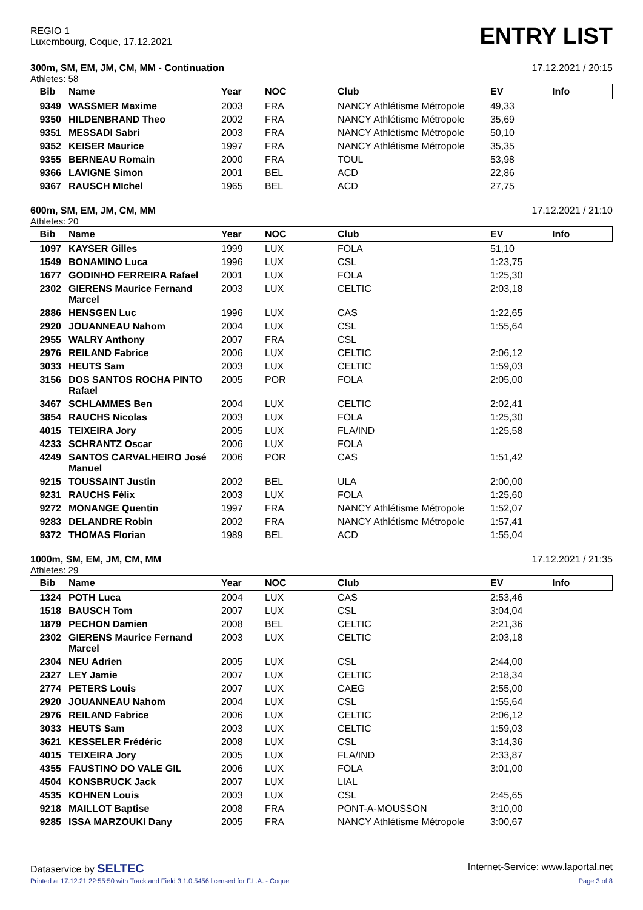REGIO 1
Luxembourg, Coque, 17.12.2021
ENTRY LIST
300m, SM, EM, JM, CM, MM - Continuation 17.12.2021 / 20:15
Athletes: 58
| Bib | Name | Year | NOC | Club | EV | Info |
| --- | --- | --- | --- | --- | --- | --- |
| 9349 | WASSMER Maxime | 2003 | FRA | NANCY Athlétisme Métropole | 49,33 | |
| 9350 | HILDENBRAND Theo | 2002 | FRA | NANCY Athlétisme Métropole | 35,69 | |
| 9351 | MESSADI Sabri | 2003 | FRA | NANCY Athlétisme Métropole | 50,10 | |
| 9352 | KEISER Maurice | 1997 | FRA | NANCY Athlétisme Métropole | 35,35 | |
| 9355 | BERNEAU Romain | 2000 | FRA | TOUL | 53,98 | |
| 9366 | LAVIGNE Simon | 2001 | BEL | ACD | 22,86 | |
| 9367 | RAUSCH MIchel | 1965 | BEL | ACD | 27,75 | |
600m, SM, EM, JM, CM, MM 17.12.2021 / 21:10
Athletes: 20
| Bib | Name | Year | NOC | Club | EV | Info |
| --- | --- | --- | --- | --- | --- | --- |
| 1097 | KAYSER Gilles | 1999 | LUX | FOLA | 51,10 | |
| 1549 | BONAMINO Luca | 1996 | LUX | CSL | 1:23,75 | |
| 1677 | GODINHO FERREIRA Rafael | 2001 | LUX | FOLA | 1:25,30 | |
| 2302 | GIERENS Maurice Fernand Marcel | 2003 | LUX | CELTIC | 2:03,18 | |
| 2886 | HENSGEN Luc | 1996 | LUX | CAS | 1:22,65 | |
| 2920 | JOUANNEAU Nahom | 2004 | LUX | CSL | 1:55,64 | |
| 2955 | WALRY Anthony | 2007 | FRA | CSL | | |
| 2976 | REILAND Fabrice | 2006 | LUX | CELTIC | 2:06,12 | |
| 3033 | HEUTS Sam | 2003 | LUX | CELTIC | 1:59,03 | |
| 3156 | DOS SANTOS ROCHA PINTO Rafael | 2005 | POR | FOLA | 2:05,00 | |
| 3467 | SCHLAMMES Ben | 2004 | LUX | CELTIC | 2:02,41 | |
| 3854 | RAUCHS Nicolas | 2003 | LUX | FOLA | 1:25,30 | |
| 4015 | TEIXEIRA Jory | 2005 | LUX | FLA/IND | 1:25,58 | |
| 4233 | SCHRANTZ Oscar | 2006 | LUX | FOLA | | |
| 4249 | SANTOS CARVALHEIRO José Manuel | 2006 | POR | CAS | 1:51,42 | |
| 9215 | TOUSSAINT Justin | 2002 | BEL | ULA | 2:00,00 | |
| 9231 | RAUCHS Félix | 2003 | LUX | FOLA | 1:25,60 | |
| 9272 | MONANGE Quentin | 1997 | FRA | NANCY Athlétisme Métropole | 1:52,07 | |
| 9283 | DELANDRE Robin | 2002 | FRA | NANCY Athlétisme Métropole | 1:57,41 | |
| 9372 | THOMAS Florian | 1989 | BEL | ACD | 1:55,04 | |
1000m, SM, EM, JM, CM, MM 17.12.2021 / 21:35
Athletes: 29
| Bib | Name | Year | NOC | Club | EV | Info |
| --- | --- | --- | --- | --- | --- | --- |
| 1324 | POTH Luca | 2004 | LUX | CAS | 2:53,46 | |
| 1518 | BAUSCH Tom | 2007 | LUX | CSL | 3:04,04 | |
| 1879 | PECHON Damien | 2008 | BEL | CELTIC | 2:21,36 | |
| 2302 | GIERENS Maurice Fernand Marcel | 2003 | LUX | CELTIC | 2:03,18 | |
| 2304 | NEU Adrien | 2005 | LUX | CSL | 2:44,00 | |
| 2327 | LEY Jamie | 2007 | LUX | CELTIC | 2:18,34 | |
| 2774 | PETERS Louis | 2007 | LUX | CAEG | 2:55,00 | |
| 2920 | JOUANNEAU Nahom | 2004 | LUX | CSL | 1:55,64 | |
| 2976 | REILAND Fabrice | 2006 | LUX | CELTIC | 2:06,12 | |
| 3033 | HEUTS Sam | 2003 | LUX | CELTIC | 1:59,03 | |
| 3621 | KESSELER Frédéric | 2008 | LUX | CSL | 3:14,36 | |
| 4015 | TEIXEIRA Jory | 2005 | LUX | FLA/IND | 2:33,87 | |
| 4355 | FAUSTINO DO VALE GIL | 2006 | LUX | FOLA | 3:01,00 | |
| 4504 | KONSBRUCK Jack | 2007 | LUX | LIAL | | |
| 4535 | KOHNEN Louis | 2003 | LUX | CSL | 2:45,65 | |
| 9218 | MAILLOT Baptise | 2008 | FRA | PONT-A-MOUSSON | 3:10,00 | |
| 9285 | ISSA MARZOUKI Dany | 2005 | FRA | NANCY Athlétisme Métropole | 3:00,67 | |
Dataservice by SELTEC Internet-Service: www.laportal.net
Printed at 17.12.21 22:55:50 with Track and Field 3.1.0.5456 licensed for F.L.A. - Coque Page 3 of 8